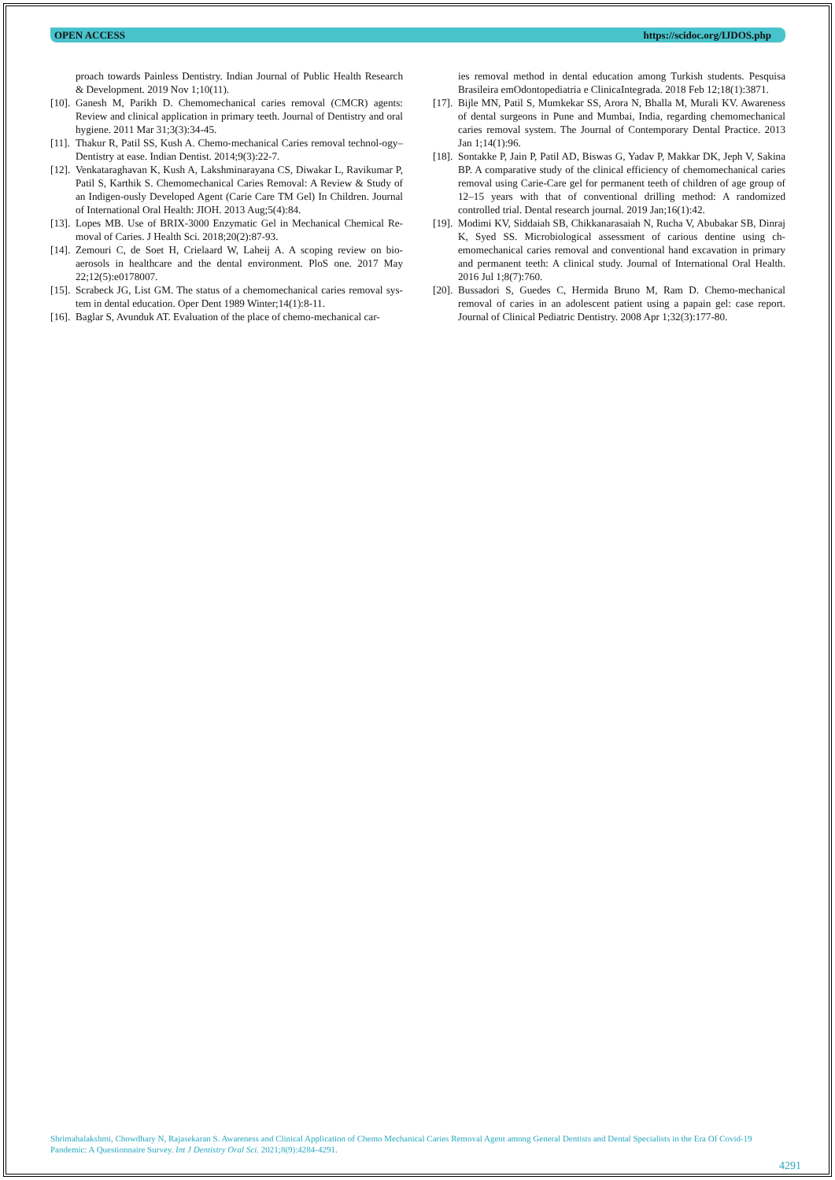OPEN ACCESS https://scidoc.org/IJDOS.php
proach towards Painless Dentistry. Indian Journal of Public Health Research & Development. 2019 Nov 1;10(11).
[10]. Ganesh M, Parikh D. Chemomechanical caries removal (CMCR) agents: Review and clinical application in primary teeth. Journal of Dentistry and oral hygiene. 2011 Mar 31;3(3):34-45.
[11]. Thakur R, Patil SS, Kush A. Chemo-mechanical Caries removal technol-ogy–Dentistry at ease. Indian Dentist. 2014;9(3):22-7.
[12]. Venkataraghavan K, Kush A, Lakshminarayana CS, Diwakar L, Ravikumar P, Patil S, Karthik S. Chemomechanical Caries Removal: A Review & Study of an Indigen-ously Developed Agent (Carie Care TM Gel) In Children. Journal of International Oral Health: JIOH. 2013 Aug;5(4):84.
[13]. Lopes MB. Use of BRIX-3000 Enzymatic Gel in Mechanical Chemical Re-moval of Caries. J Health Sci. 2018;20(2):87-93.
[14]. Zemouri C, de Soet H, Crielaard W, Laheij A. A scoping review on bio-aerosols in healthcare and the dental environment. PloS one. 2017 May 22;12(5):e0178007.
[15]. Scrabeck JG, List GM. The status of a chemomechanical caries removal sys-tem in dental education. Oper Dent 1989 Winter;14(1):8-11.
[16]. Baglar S, Avunduk AT. Evaluation of the place of chemo-mechanical car-
ies removal method in dental education among Turkish students. Pesquisa Brasileira emOdontopediatria e ClinicaIntegrada. 2018 Feb 12;18(1):3871.
[17]. Bijle MN, Patil S, Mumkekar SS, Arora N, Bhalla M, Murali KV. Awareness of dental surgeons in Pune and Mumbai, India, regarding chemomechanical caries removal system. The Journal of Contemporary Dental Practice. 2013 Jan 1;14(1):96.
[18]. Sontakke P, Jain P, Patil AD, Biswas G, Yadav P, Makkar DK, Jeph V, Sakina BP. A comparative study of the clinical efficiency of chemomechanical caries removal using Carie-Care gel for permanent teeth of children of age group of 12–15 years with that of conventional drilling method: A randomized controlled trial. Dental research journal. 2019 Jan;16(1):42.
[19]. Modimi KV, Siddaiah SB, Chikkanarasaiah N, Rucha V, Abubakar SB, Dinraj K, Syed SS. Microbiological assessment of carious dentine using ch-emomechanical caries removal and conventional hand excavation in primary and permanent teeth: A clinical study. Journal of International Oral Health. 2016 Jul 1;8(7):760.
[20]. Bussadori S, Guedes C, Hermida Bruno M, Ram D. Chemo-mechanical removal of caries in an adolescent patient using a papain gel: case report. Journal of Clinical Pediatric Dentistry. 2008 Apr 1;32(3):177-80.
Shrimahalakshmi, Chowdhary N, Rajasekaran S. Awareness and Clinical Application of Chemo Mechanical Caries Removal Agent among General Dentists and Dental Specialists in the Era Of Covid-19 Pandemic: A Questionnaire Survey. Int J Dentistry Oral Sci. 2021;8(9):4284-4291.
4291